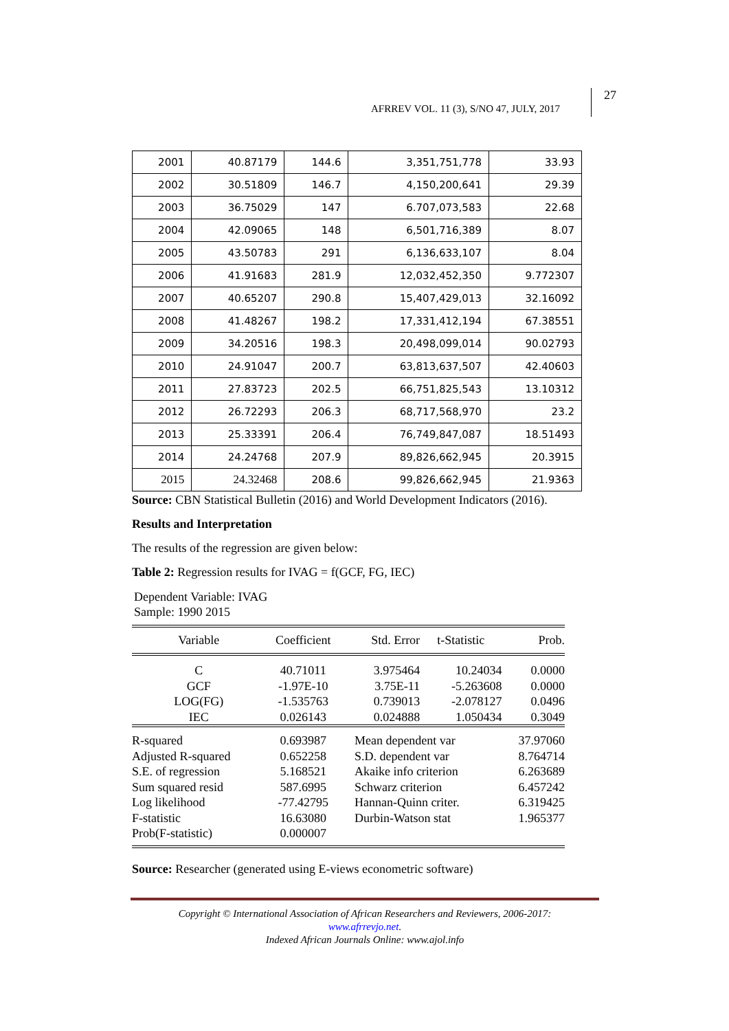AFRREV VOL. 11 (3), S/NO 47, JULY, 2017 27
| 2001 | 40.87179 | 144.6 | 3,351,751,778 | 33.93 |
| 2002 | 30.51809 | 146.7 | 4,150,200,641 | 29.39 |
| 2003 | 36.75029 | 147 | 6.707,073,583 | 22.68 |
| 2004 | 42.09065 | 148 | 6,501,716,389 | 8.07 |
| 2005 | 43.50783 | 291 | 6,136,633,107 | 8.04 |
| 2006 | 41.91683 | 281.9 | 12,032,452,350 | 9.772307 |
| 2007 | 40.65207 | 290.8 | 15,407,429,013 | 32.16092 |
| 2008 | 41.48267 | 198.2 | 17,331,412,194 | 67.38551 |
| 2009 | 34.20516 | 198.3 | 20,498,099,014 | 90.02793 |
| 2010 | 24.91047 | 200.7 | 63,813,637,507 | 42.40603 |
| 2011 | 27.83723 | 202.5 | 66,751,825,543 | 13.10312 |
| 2012 | 26.72293 | 206.3 | 68,717,568,970 | 23.2 |
| 2013 | 25.33391 | 206.4 | 76,749,847,087 | 18.51493 |
| 2014 | 24.24768 | 207.9 | 89,826,662,945 | 20.3915 |
| 2015 | 24.32468 | 208.6 | 99,826,662,945 | 21.9363 |
Source: CBN Statistical Bulletin (2016) and World Development Indicators (2016).
Results and Interpretation
The results of the regression are given below:
Table 2: Regression results for IVAG = f(GCF, FG, IEC)
Dependent Variable: IVAG
Sample: 1990 2015
| Variable | Coefficient | Std. Error | t-Statistic | Prob. |
| --- | --- | --- | --- | --- |
| C GCF LOG(FG) IEC | 40.71011 -1.97E-10 -1.535763 0.026143 | 3.975464 3.75E-11 0.739013 0.024888 | 10.24034 -5.263608 -2.078127 1.050434 | 0.0000 0.0000 0.0496 0.3049 |
| R-squared Adjusted R-squared S.E. of regression Sum squared resid Log likelihood F-statistic Prob(F-statistic) | 0.693987 0.652258 5.168521 587.6995 -77.42795 16.63080 0.000007 | Mean dependent var S.D. dependent var Akaike info criterion Schwarz criterion Hannan-Quinn criter. Durbin-Watson stat | | 37.97060 8.764714 6.263689 6.457242 6.319425 1.965377 |
Source: Researcher (generated using E-views econometric software)
Copyright © International Association of African Researchers and Reviewers, 2006-2017:
www.afrrevjo.net.
Indexed African Journals Online: www.ajol.info